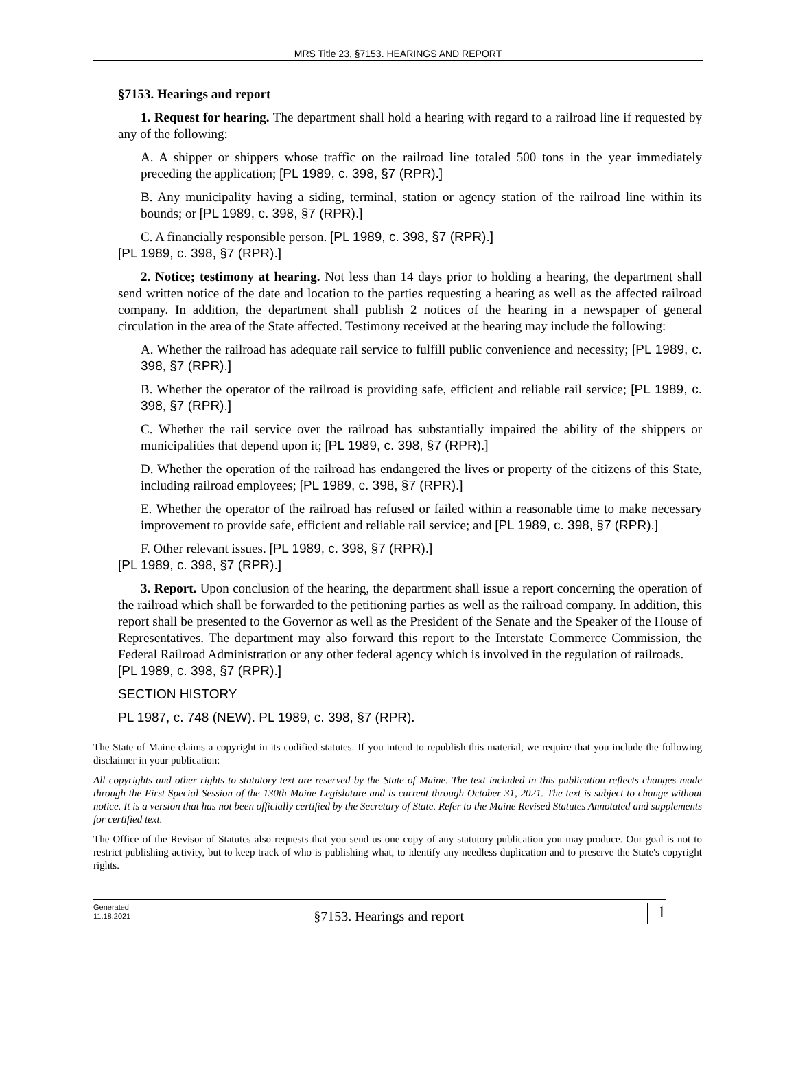MRS Title 23, §7153. HEARINGS AND REPORT
§7153. Hearings and report
1. Request for hearing. The department shall hold a hearing with regard to a railroad line if requested by any of the following:
A. A shipper or shippers whose traffic on the railroad line totaled 500 tons in the year immediately preceding the application; [PL 1989, c. 398, §7 (RPR).]
B. Any municipality having a siding, terminal, station or agency station of the railroad line within its bounds; or [PL 1989, c. 398, §7 (RPR).]
C. A financially responsible person. [PL 1989, c. 398, §7 (RPR).]
[PL 1989, c. 398, §7 (RPR).]
2. Notice; testimony at hearing. Not less than 14 days prior to holding a hearing, the department shall send written notice of the date and location to the parties requesting a hearing as well as the affected railroad company. In addition, the department shall publish 2 notices of the hearing in a newspaper of general circulation in the area of the State affected. Testimony received at the hearing may include the following:
A. Whether the railroad has adequate rail service to fulfill public convenience and necessity; [PL 1989, c. 398, §7 (RPR).]
B. Whether the operator of the railroad is providing safe, efficient and reliable rail service; [PL 1989, c. 398, §7 (RPR).]
C. Whether the rail service over the railroad has substantially impaired the ability of the shippers or municipalities that depend upon it; [PL 1989, c. 398, §7 (RPR).]
D. Whether the operation of the railroad has endangered the lives or property of the citizens of this State, including railroad employees; [PL 1989, c. 398, §7 (RPR).]
E. Whether the operator of the railroad has refused or failed within a reasonable time to make necessary improvement to provide safe, efficient and reliable rail service; and [PL 1989, c. 398, §7 (RPR).]
F. Other relevant issues. [PL 1989, c. 398, §7 (RPR).]
[PL 1989, c. 398, §7 (RPR).]
3. Report. Upon conclusion of the hearing, the department shall issue a report concerning the operation of the railroad which shall be forwarded to the petitioning parties as well as the railroad company. In addition, this report shall be presented to the Governor as well as the President of the Senate and the Speaker of the House of Representatives. The department may also forward this report to the Interstate Commerce Commission, the Federal Railroad Administration or any other federal agency which is involved in the regulation of railroads.
[PL 1989, c. 398, §7 (RPR).]
SECTION HISTORY
PL 1987, c. 748 (NEW). PL 1989, c. 398, §7 (RPR).
The State of Maine claims a copyright in its codified statutes. If you intend to republish this material, we require that you include the following disclaimer in your publication:
All copyrights and other rights to statutory text are reserved by the State of Maine. The text included in this publication reflects changes made through the First Special Session of the 130th Maine Legislature and is current through October 31, 2021. The text is subject to change without notice. It is a version that has not been officially certified by the Secretary of State. Refer to the Maine Revised Statutes Annotated and supplements for certified text.
The Office of the Revisor of Statutes also requests that you send us one copy of any statutory publication you may produce. Our goal is not to restrict publishing activity, but to keep track of who is publishing what, to identify any needless duplication and to preserve the State's copyright rights.
Generated
11.18.2021
§7153. Hearings and report
1